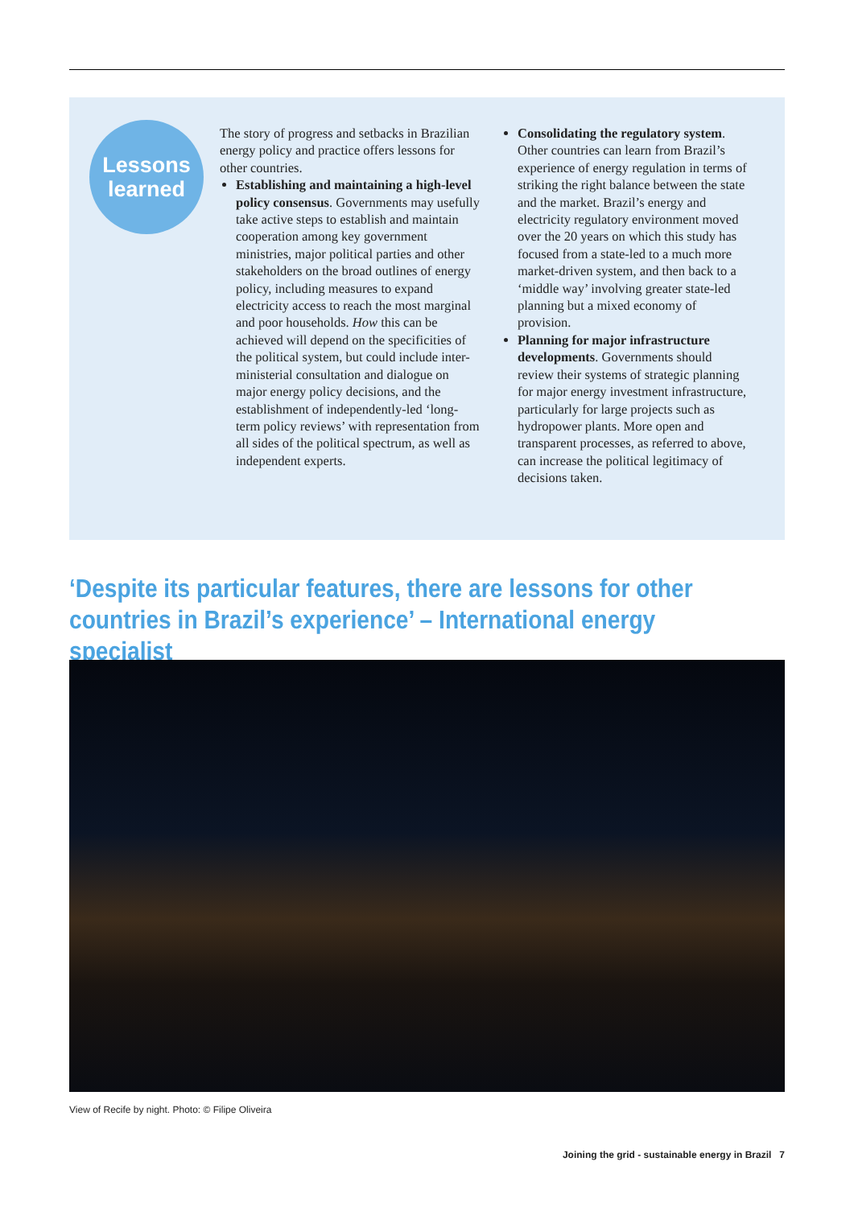Lessons
learned
The story of progress and setbacks in Brazilian energy policy and practice offers lessons for other countries.
Establishing and maintaining a high-level policy consensus. Governments may usefully take active steps to establish and maintain cooperation among key government ministries, major political parties and other stakeholders on the broad outlines of energy policy, including measures to expand electricity access to reach the most marginal and poor households. How this can be achieved will depend on the specificities of the political system, but could include inter-ministerial consultation and dialogue on major energy policy decisions, and the establishment of independently-led ‘long-term policy reviews’ with representation from all sides of the political spectrum, as well as independent experts.
Consolidating the regulatory system. Other countries can learn from Brazil’s experience of energy regulation in terms of striking the right balance between the state and the market. Brazil’s energy and electricity regulatory environment moved over the 20 years on which this study has focused from a state-led to a much more market-driven system, and then back to a ‘middle way’ involving greater state-led planning but a mixed economy of provision.
Planning for major infrastructure developments. Governments should review their systems of strategic planning for major energy investment infrastructure, particularly for large projects such as hydropower plants. More open and transparent processes, as referred to above, can increase the political legitimacy of decisions taken.
‘Despite its particular features, there are lessons for other countries in Brazil’s experience’ – International energy specialist
View of Recife by night. Photo: © Filipe Oliveira
Joining the grid - sustainable energy in Brazil 7